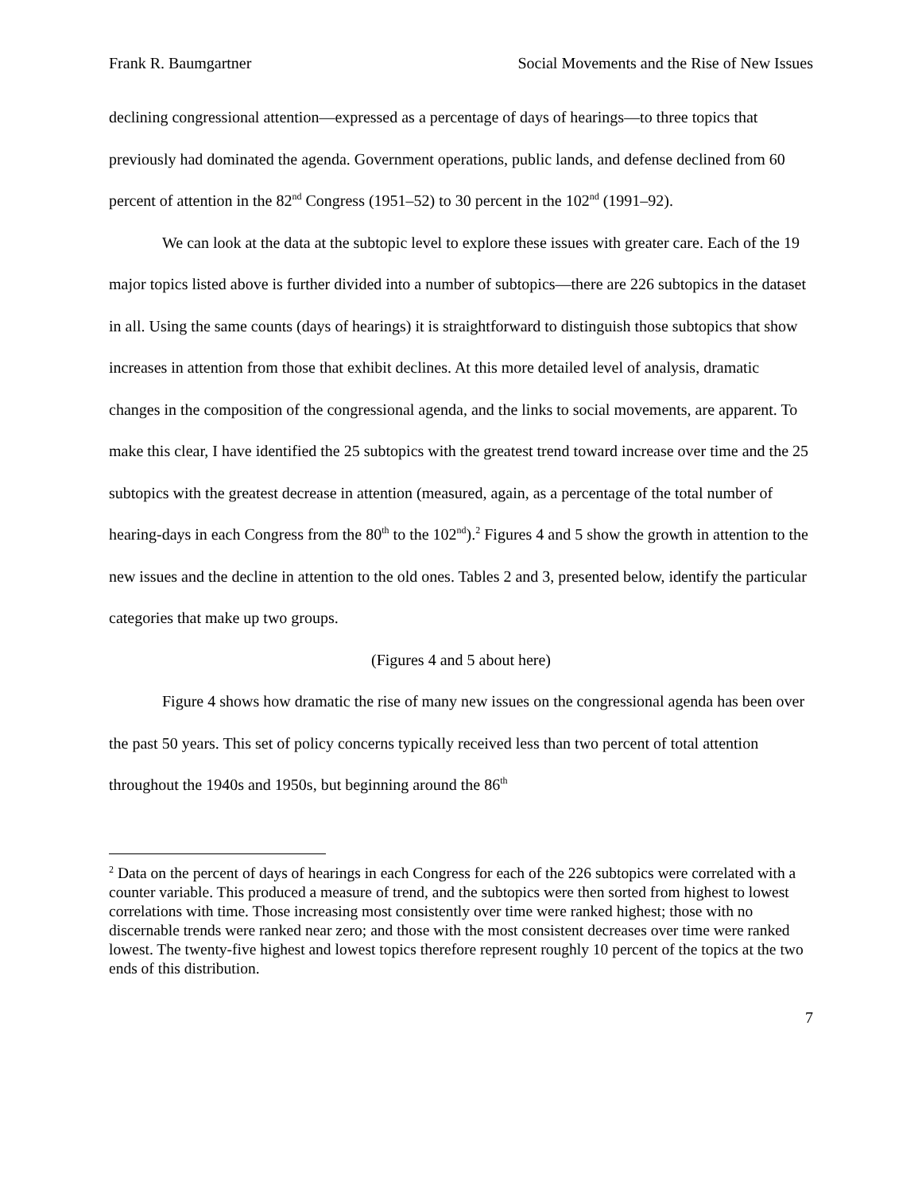Frank R. Baumgartner Social Movements and the Rise of New Issues
declining congressional attention—expressed as a percentage of days of hearings—to three topics that previously had dominated the agenda. Government operations, public lands, and defense declined from 60 percent of attention in the 82<sup>nd</sup> Congress (1951–52) to 30 percent in the 102<sup>nd</sup> (1991–92).
We can look at the data at the subtopic level to explore these issues with greater care. Each of the 19 major topics listed above is further divided into a number of subtopics—there are 226 subtopics in the dataset in all. Using the same counts (days of hearings) it is straightforward to distinguish those subtopics that show increases in attention from those that exhibit declines. At this more detailed level of analysis, dramatic changes in the composition of the congressional agenda, and the links to social movements, are apparent. To make this clear, I have identified the 25 subtopics with the greatest trend toward increase over time and the 25 subtopics with the greatest decrease in attention (measured, again, as a percentage of the total number of hearing-days in each Congress from the 80<sup>th</sup> to the 102<sup>nd</sup>).<sup>2</sup> Figures 4 and 5 show the growth in attention to the new issues and the decline in attention to the old ones. Tables 2 and 3, presented below, identify the particular categories that make up two groups.
(Figures 4 and 5 about here)
Figure 4 shows how dramatic the rise of many new issues on the congressional agenda has been over the past 50 years. This set of policy concerns typically received less than two percent of total attention throughout the 1940s and 1950s, but beginning around the 86<sup>th</sup>
<sup>2</sup> Data on the percent of days of hearings in each Congress for each of the 226 subtopics were correlated with a counter variable. This produced a measure of trend, and the subtopics were then sorted from highest to lowest correlations with time. Those increasing most consistently over time were ranked highest; those with no discernable trends were ranked near zero; and those with the most consistent decreases over time were ranked lowest. The twenty-five highest and lowest topics therefore represent roughly 10 percent of the topics at the two ends of this distribution.
7